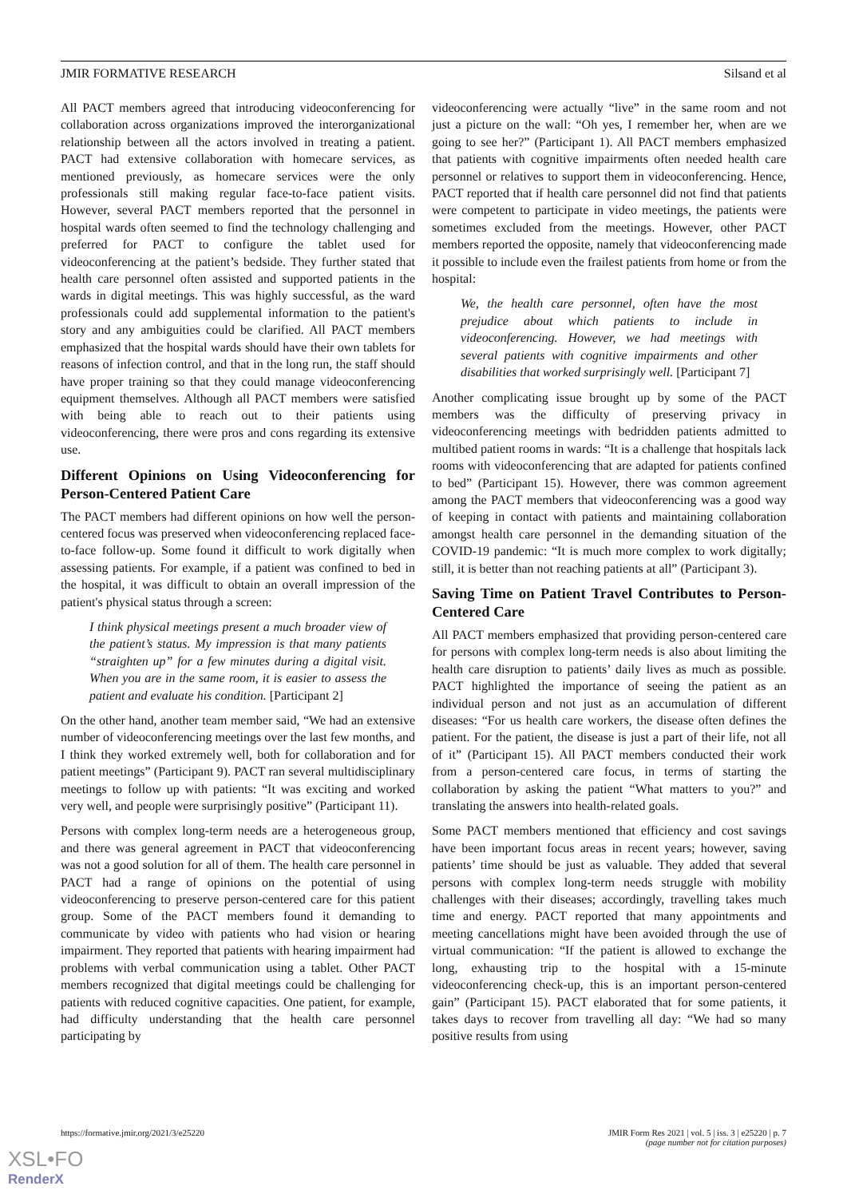JMIR FORMATIVE RESEARCH Silsand et al
All PACT members agreed that introducing videoconferencing for collaboration across organizations improved the interorganizational relationship between all the actors involved in treating a patient. PACT had extensive collaboration with homecare services, as mentioned previously, as homecare services were the only professionals still making regular face-to-face patient visits. However, several PACT members reported that the personnel in hospital wards often seemed to find the technology challenging and preferred for PACT to configure the tablet used for videoconferencing at the patient’s bedside. They further stated that health care personnel often assisted and supported patients in the wards in digital meetings. This was highly successful, as the ward professionals could add supplemental information to the patient's story and any ambiguities could be clarified. All PACT members emphasized that the hospital wards should have their own tablets for reasons of infection control, and that in the long run, the staff should have proper training so that they could manage videoconferencing equipment themselves. Although all PACT members were satisfied with being able to reach out to their patients using videoconferencing, there were pros and cons regarding its extensive use.
Different Opinions on Using Videoconferencing for Person-Centered Patient Care
The PACT members had different opinions on how well the person-centered focus was preserved when videoconferencing replaced face-to-face follow-up. Some found it difficult to work digitally when assessing patients. For example, if a patient was confined to bed in the hospital, it was difficult to obtain an overall impression of the patient's physical status through a screen:
I think physical meetings present a much broader view of the patient’s status. My impression is that many patients “straighten up” for a few minutes during a digital visit. When you are in the same room, it is easier to assess the patient and evaluate his condition. [Participant 2]
On the other hand, another team member said, “We had an extensive number of videoconferencing meetings over the last few months, and I think they worked extremely well, both for collaboration and for patient meetings” (Participant 9). PACT ran several multidisciplinary meetings to follow up with patients: “It was exciting and worked very well, and people were surprisingly positive” (Participant 11).
Persons with complex long-term needs are a heterogeneous group, and there was general agreement in PACT that videoconferencing was not a good solution for all of them. The health care personnel in PACT had a range of opinions on the potential of using videoconferencing to preserve person-centered care for this patient group. Some of the PACT members found it demanding to communicate by video with patients who had vision or hearing impairment. They reported that patients with hearing impairment had problems with verbal communication using a tablet. Other PACT members recognized that digital meetings could be challenging for patients with reduced cognitive capacities. One patient, for example, had difficulty understanding that the health care personnel participating by
videoconferencing were actually “live” in the same room and not just a picture on the wall: “Oh yes, I remember her, when are we going to see her?” (Participant 1). All PACT members emphasized that patients with cognitive impairments often needed health care personnel or relatives to support them in videoconferencing. Hence, PACT reported that if health care personnel did not find that patients were competent to participate in video meetings, the patients were sometimes excluded from the meetings. However, other PACT members reported the opposite, namely that videoconferencing made it possible to include even the frailest patients from home or from the hospital:
We, the health care personnel, often have the most prejudice about which patients to include in videoconferencing. However, we had meetings with several patients with cognitive impairments and other disabilities that worked surprisingly well. [Participant 7]
Another complicating issue brought up by some of the PACT members was the difficulty of preserving privacy in videoconferencing meetings with bedridden patients admitted to multibed patient rooms in wards: “It is a challenge that hospitals lack rooms with videoconferencing that are adapted for patients confined to bed” (Participant 15). However, there was common agreement among the PACT members that videoconferencing was a good way of keeping in contact with patients and maintaining collaboration amongst health care personnel in the demanding situation of the COVID-19 pandemic: “It is much more complex to work digitally; still, it is better than not reaching patients at all” (Participant 3).
Saving Time on Patient Travel Contributes to Person-Centered Care
All PACT members emphasized that providing person-centered care for persons with complex long-term needs is also about limiting the health care disruption to patients’ daily lives as much as possible. PACT highlighted the importance of seeing the patient as an individual person and not just as an accumulation of different diseases: “For us health care workers, the disease often defines the patient. For the patient, the disease is just a part of their life, not all of it” (Participant 15). All PACT members conducted their work from a person-centered care focus, in terms of starting the collaboration by asking the patient “What matters to you?” and translating the answers into health-related goals.
Some PACT members mentioned that efficiency and cost savings have been important focus areas in recent years; however, saving patients’ time should be just as valuable. They added that several persons with complex long-term needs struggle with mobility challenges with their diseases; accordingly, travelling takes much time and energy. PACT reported that many appointments and meeting cancellations might have been avoided through the use of virtual communication: “If the patient is allowed to exchange the long, exhausting trip to the hospital with a 15-minute videoconferencing check-up, this is an important person-centered gain” (Participant 15). PACT elaborated that for some patients, it takes days to recover from travelling all day: “We had so many positive results from using
https://formative.jmir.org/2021/3/e25220 JMIR Form Res 2021 | vol. 5 | iss. 3 | e25220 | p. 7
(page number not for citation purposes)
XSL•FO
RenderX